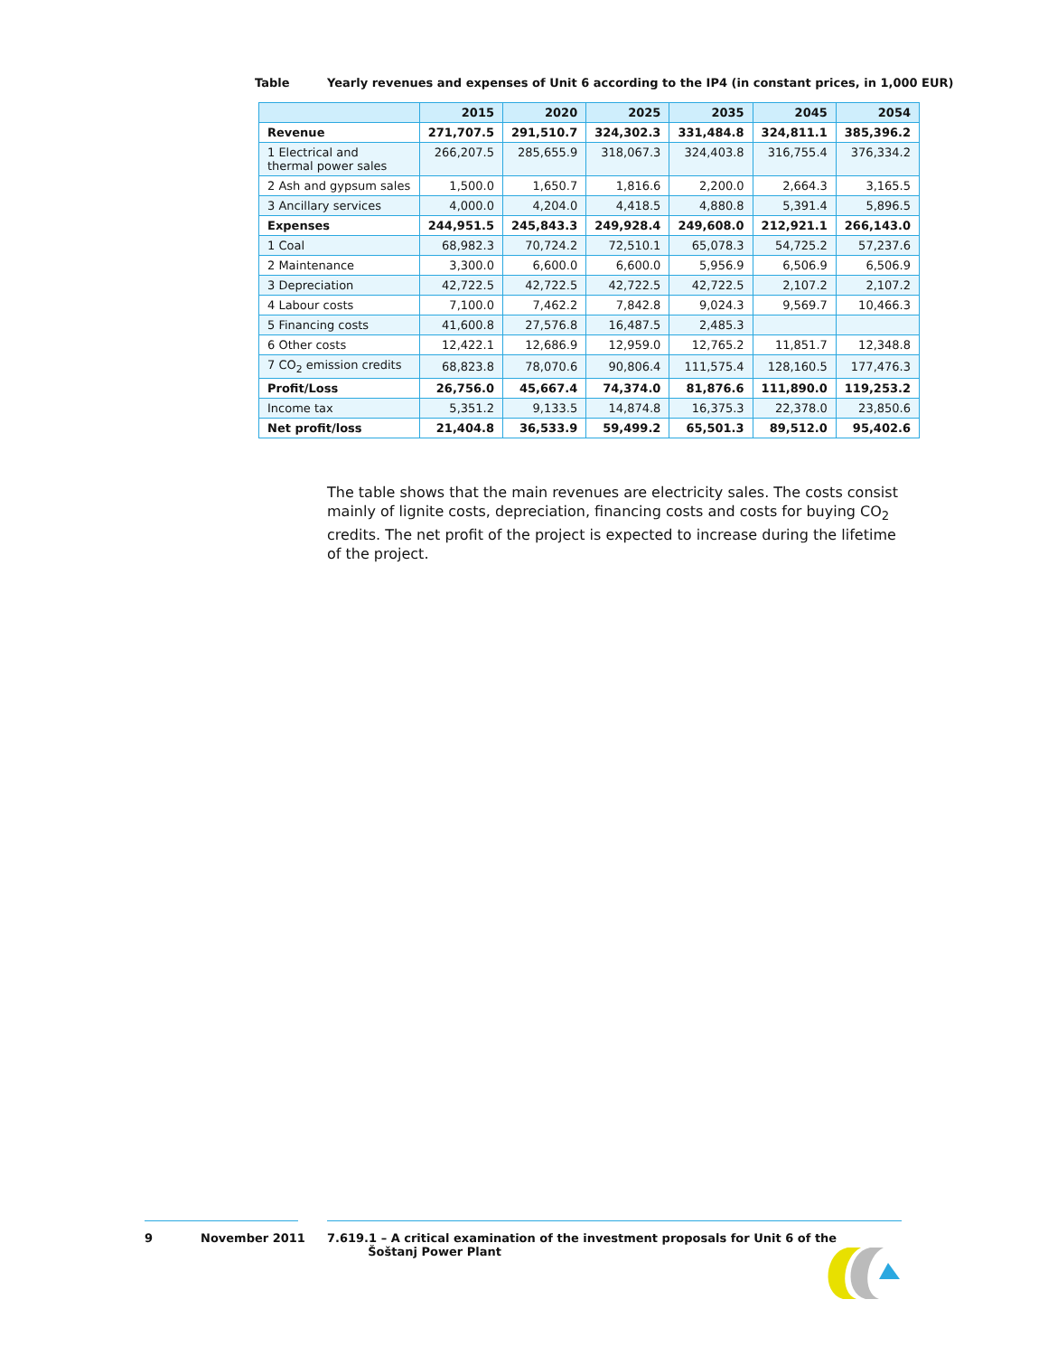Table Yearly revenues and expenses of Unit 6 according to the IP4 (in constant prices, in 1,000 EUR)
| | 2015 | 2020 | 2025 | 2035 | 2045 | 2054 |
| --- | --- | --- | --- | --- | --- | --- |
| Revenue | 271,707.5 | 291,510.7 | 324,302.3 | 331,484.8 | 324,811.1 | 385,396.2 |
| 1 Electrical and thermal power sales | 266,207.5 | 285,655.9 | 318,067.3 | 324,403.8 | 316,755.4 | 376,334.2 |
| 2 Ash and gypsum sales | 1,500.0 | 1,650.7 | 1,816.6 | 2,200.0 | 2,664.3 | 3,165.5 |
| 3 Ancillary services | 4,000.0 | 4,204.0 | 4,418.5 | 4,880.8 | 5,391.4 | 5,896.5 |
| Expenses | 244,951.5 | 245,843.3 | 249,928.4 | 249,608.0 | 212,921.1 | 266,143.0 |
| 1 Coal | 68,982.3 | 70,724.2 | 72,510.1 | 65,078.3 | 54,725.2 | 57,237.6 |
| 2 Maintenance | 3,300.0 | 6,600.0 | 6,600.0 | 5,956.9 | 6,506.9 | 6,506.9 |
| 3 Depreciation | 42,722.5 | 42,722.5 | 42,722.5 | 42,722.5 | 2,107.2 | 2,107.2 |
| 4 Labour costs | 7,100.0 | 7,462.2 | 7,842.8 | 9,024.3 | 9,569.7 | 10,466.3 |
| 5 Financing costs | 41,600.8 | 27,576.8 | 16,487.5 | 2,485.3 | | |
| 6 Other costs | 12,422.1 | 12,686.9 | 12,959.0 | 12,765.2 | 11,851.7 | 12,348.8 |
| 7 CO<sub>2</sub> emission credits | 68,823.8 | 78,070.6 | 90,806.4 | 111,575.4 | 128,160.5 | 177,476.3 |
| Profit/Loss | 26,756.0 | 45,667.4 | 74,374.0 | 81,876.6 | 111,890.0 | 119,253.2 |
| Income tax | 5,351.2 | 9,133.5 | 14,874.8 | 16,375.3 | 22,378.0 | 23,850.6 |
| Net profit/loss | 21,404.8 | 36,533.9 | 59,499.2 | 65,501.3 | 89,512.0 | 95,402.6 |
The table shows that the main revenues are electricity sales. The costs consist mainly of lignite costs, depreciation, financing costs and costs for buying CO<sub>2</sub> credits. The net profit of the project is expected to increase during the lifetime of the project.
9 November 2011 7.619.1 – A critical examination of the investment proposals for Unit 6 of the
Šoštanj Power Plant